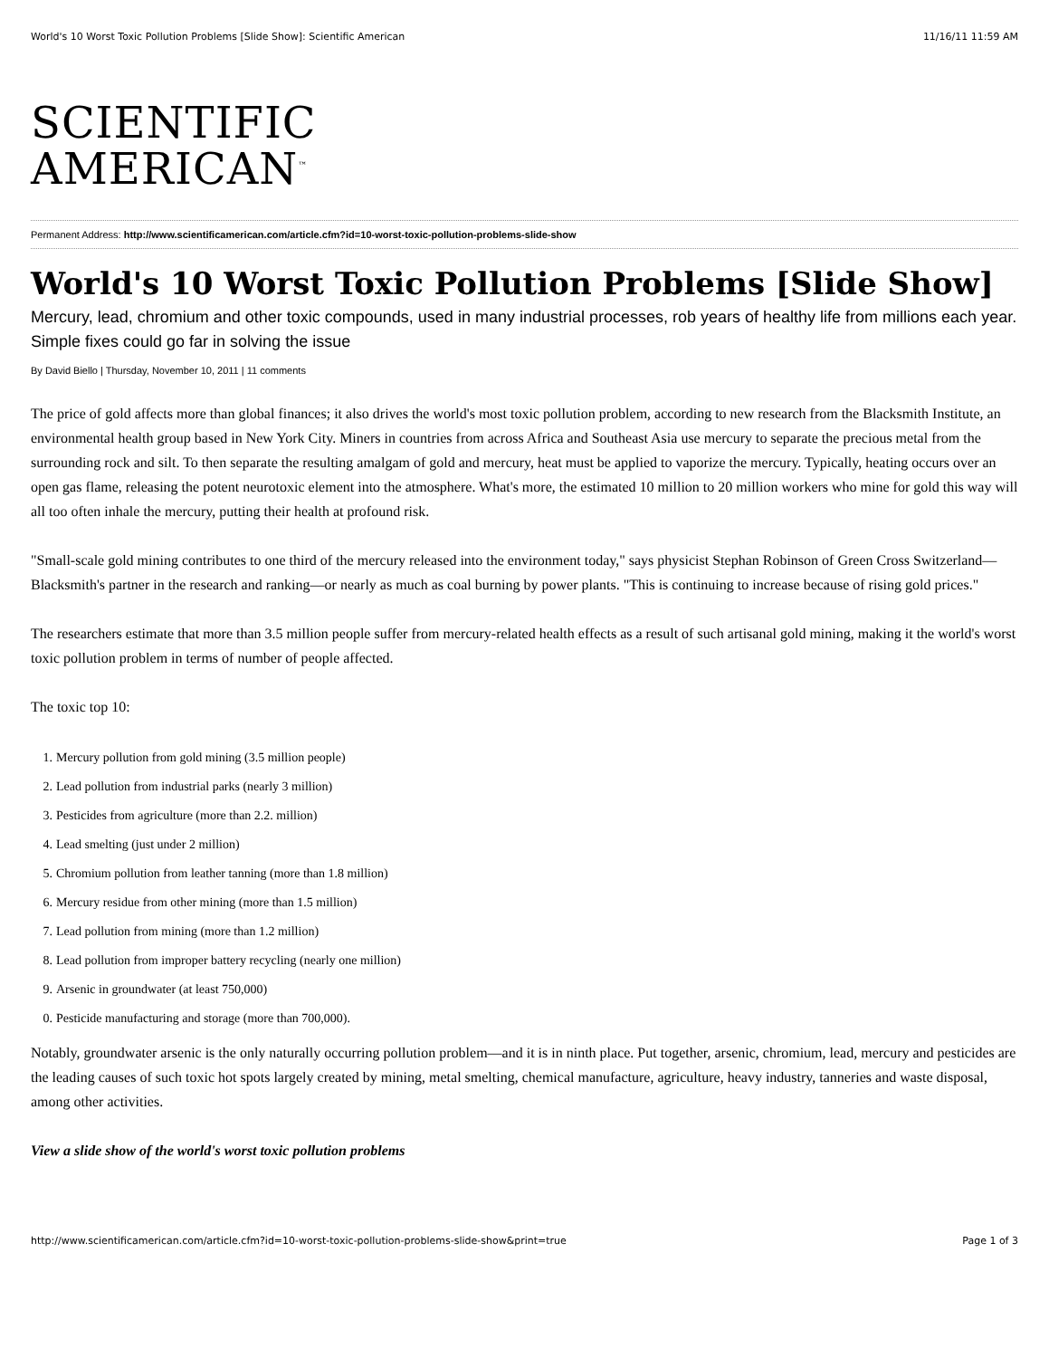World's 10 Worst Toxic Pollution Problems [Slide Show]: Scientific American 11/16/11 11:59 AM
SCIENTIFIC
AMERICAN<sup>™</sup>
Permanent Address: http://www.scientificamerican.com/article.cfm?id=10-worst-toxic-pollution-problems-slide-show
World's 10 Worst Toxic Pollution Problems [Slide Show]
Mercury, lead, chromium and other toxic compounds, used in many industrial processes, rob years of healthy life from millions each year. Simple fixes could go far in solving the issue
By David Biello | Thursday, November 10, 2011 | 11 comments
The price of gold affects more than global finances; it also drives the world's most toxic pollution problem, according to new research from the Blacksmith Institute, an environmental health group based in New York City. Miners in countries from across Africa and Southeast Asia use mercury to separate the precious metal from the surrounding rock and silt. To then separate the resulting amalgam of gold and mercury, heat must be applied to vaporize the mercury. Typically, heating occurs over an open gas flame, releasing the potent neurotoxic element into the atmosphere. What's more, the estimated 10 million to 20 million workers who mine for gold this way will all too often inhale the mercury, putting their health at profound risk.
"Small-scale gold mining contributes to one third of the mercury released into the environment today," says physicist Stephan Robinson of Green Cross Switzerland—Blacksmith's partner in the research and ranking—or nearly as much as coal burning by power plants. "This is continuing to increase because of rising gold prices."
The researchers estimate that more than 3.5 million people suffer from mercury-related health effects as a result of such artisanal gold mining, making it the world's worst toxic pollution problem in terms of number of people affected.
The toxic top 10:
1. Mercury pollution from gold mining (3.5 million people)
2. Lead pollution from industrial parks (nearly 3 million)
3. Pesticides from agriculture (more than 2.2. million)
4. Lead smelting (just under 2 million)
5. Chromium pollution from leather tanning (more than 1.8 million)
6. Mercury residue from other mining (more than 1.5 million)
7. Lead pollution from mining (more than 1.2 million)
8. Lead pollution from improper battery recycling (nearly one million)
9. Arsenic in groundwater (at least 750,000)
0. Pesticide manufacturing and storage (more than 700,000).
Notably, groundwater arsenic is the only naturally occurring pollution problem—and it is in ninth place. Put together, arsenic, chromium, lead, mercury and pesticides are the leading causes of such toxic hot spots largely created by mining, metal smelting, chemical manufacture, agriculture, heavy industry, tanneries and waste disposal, among other activities.
View a slide show of the world's worst toxic pollution problems
http://www.scientificamerican.com/article.cfm?id=10-worst-toxic-pollution-problems-slide-show&print=true Page 1 of 3